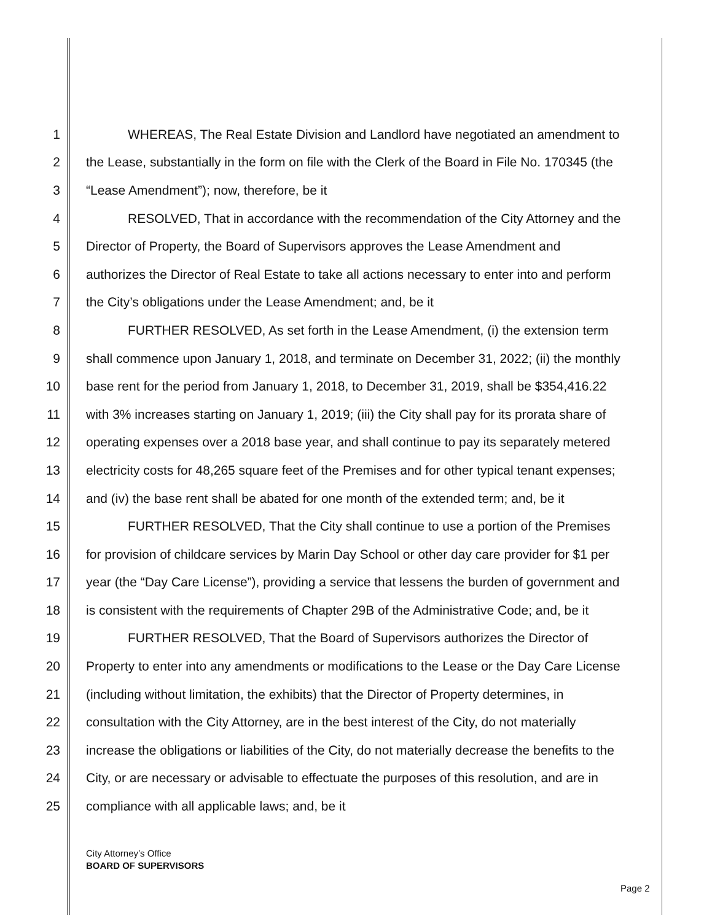1 WHEREAS, The Real Estate Division and Landlord have negotiated an amendment to
2 the Lease, substantially in the form on file with the Clerk of the Board in File No. 170345 (the
3 “Lease Amendment”); now, therefore, be it
4 RESOLVED, That in accordance with the recommendation of the City Attorney and the
5 Director of Property, the Board of Supervisors approves the Lease Amendment and
6 authorizes the Director of Real Estate to take all actions necessary to enter into and perform
7 the City’s obligations under the Lease Amendment; and, be it
8 FURTHER RESOLVED, As set forth in the Lease Amendment, (i) the extension term
9 shall commence upon January 1, 2018, and terminate on December 31, 2022; (ii) the monthly
10 base rent for the period from January 1, 2018, to December 31, 2019, shall be $354,416.22
11 with 3% increases starting on January 1, 2019; (iii) the City shall pay for its prorata share of
12 operating expenses over a 2018 base year, and shall continue to pay its separately metered
13 electricity costs for 48,265 square feet of the Premises and for other typical tenant expenses;
14 and (iv) the base rent shall be abated for one month of the extended term; and, be it
15 FURTHER RESOLVED, That the City shall continue to use a portion of the Premises
16 for provision of childcare services by Marin Day School or other day care provider for $1 per
17 year (the “Day Care License”), providing a service that lessens the burden of government and
18 is consistent with the requirements of Chapter 29B of the Administrative Code; and, be it
19 FURTHER RESOLVED, That the Board of Supervisors authorizes the Director of
20 Property to enter into any amendments or modifications to the Lease or the Day Care License
21 (including without limitation, the exhibits) that the Director of Property determines, in
22 consultation with the City Attorney, are in the best interest of the City, do not materially
23 increase the obligations or liabilities of the City, do not materially decrease the benefits to the
24 City, or are necessary or advisable to effectuate the purposes of this resolution, and are in
25 compliance with all applicable laws; and, be it
City Attorney’s Office
BOARD OF SUPERVISORS
Page 2